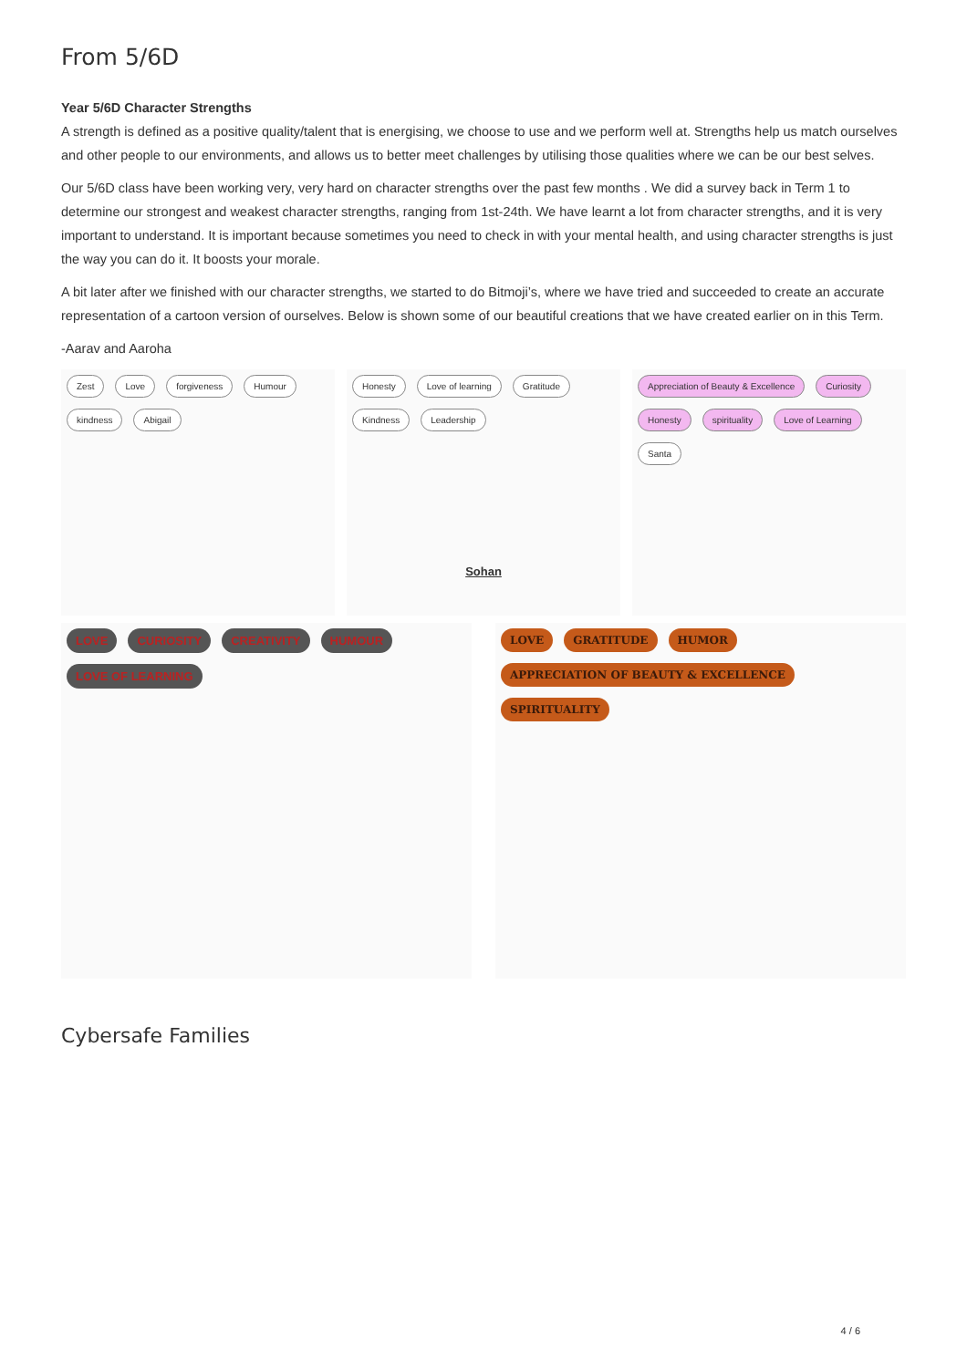From 5/6D
Year 5/6D Character Strengths
A strength is defined as a positive quality/talent that is energising, we choose to use and we perform well at. Strengths help us match ourselves and other people to our environments, and allows us to better meet challenges by utilising those qualities where we can be our best selves.
Our 5/6D class have been working very, very hard on character strengths over the past few months . We did a survey back in Term 1 to determine our strongest and weakest character strengths, ranging from 1st-24th. We have learnt a lot from character strengths, and it is very important to understand. It is important because sometimes you need to check in with your mental health, and using character strengths is just the way you can do it. It boosts your morale.
A bit later after we finished with our character strengths, we started to do Bitmoji’s, where we have tried and succeeded to create an accurate representation of a cartoon version of ourselves. Below is shown some of our beautiful creations that we have created earlier on in this Term.
-Aarav and Aaroha
Zest Love forgiveness Humour kindness Abigail
Honesty Love of learning Gratitude Kindness Leadership
Sohan
Appreciation of Beauty & Excellence Curiosity Honesty spirituality Love of Learning Santa
LOVE CURIOSITY CREATIVITY HUMOUR LOVE OF LEARNING
LOVE GRATITUDE HUMOR APPRECIATION OF BEAUTY & EXCELLENCE SPIRITUALITY
Cybersafe Families
4 / 6